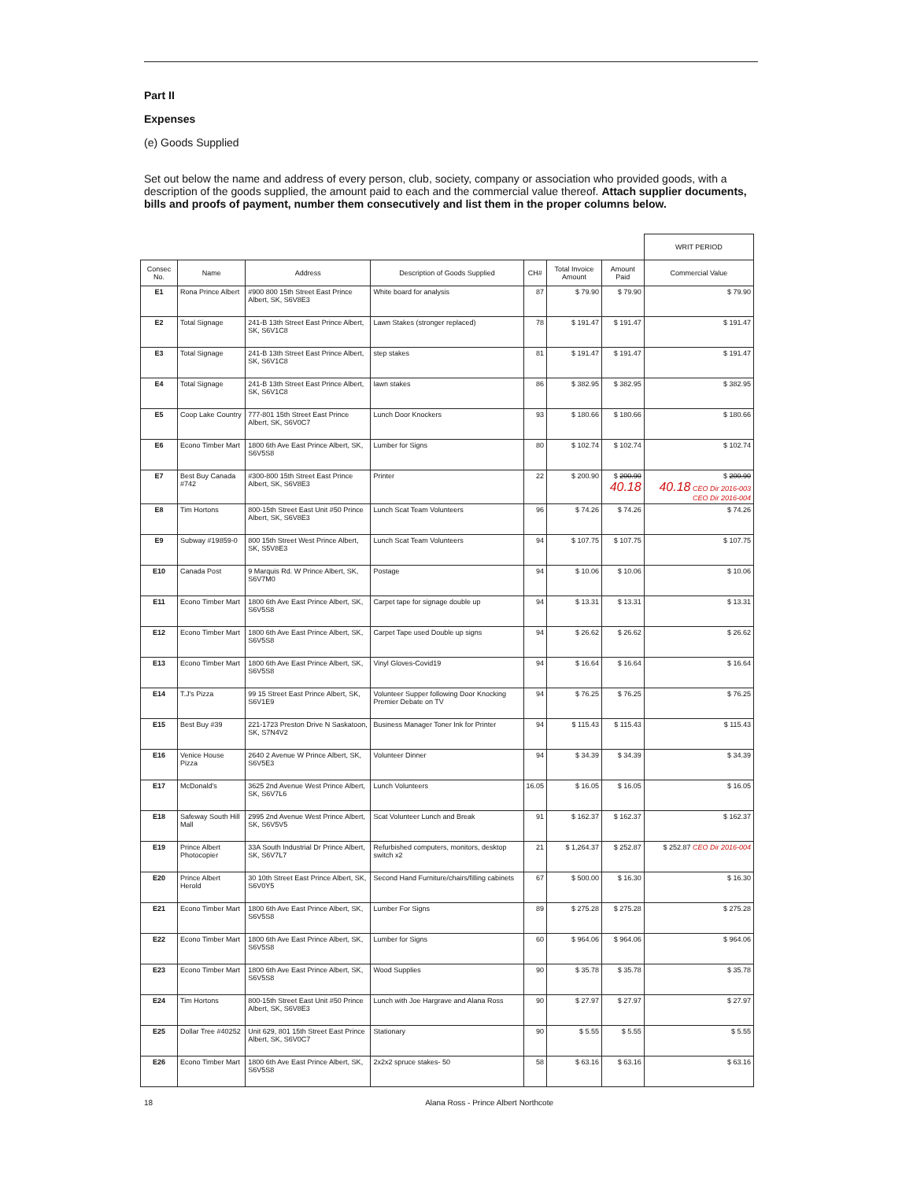Part II
Expenses
(e) Goods Supplied
Set out below the name and address of every person, club, society, company or association who provided goods, with a description of the goods supplied, the amount paid to each and the commercial value thereof. Attach supplier documents, bills and proofs of payment, number them consecutively and list them in the proper columns below.
| | | | | | | | WRIT PERIOD |
| --- | --- | --- | --- | --- | --- | --- | --- |
| Consec No. | Name | Address | Description of Goods Supplied | CH# | Total Invoice Amount | Amount Paid | Commercial Value |
| E1 | Rona Prince Albert | #900 800 15th Street East Prince Albert, SK, S6V8E3 | White board for analysis | 87 | $ 79.90 | $ 79.90 | $ 79.90 |
| E2 | Total Signage | 241-B 13th Street East Prince Albert, SK, S6V1C8 | Lawn Stakes (stronger replaced) | 78 | $ 191.47 | $ 191.47 | $ 191.47 |
| E3 | Total Signage | 241-B 13th Street East Prince Albert, SK, S6V1C8 | step stakes | 81 | $ 191.47 | $ 191.47 | $ 191.47 |
| E4 | Total Signage | 241-B 13th Street East Prince Albert, SK, S6V1C8 | lawn stakes | 86 | $ 382.95 | $ 382.95 | $ 382.95 |
| E5 | Coop Lake Country | 777-801 15th Street East Prince Albert, SK, S6V0C7 | Lunch Door Knockers | 93 | $ 180.66 | $ 180.66 | $ 180.66 |
| E6 | Econo Timber Mart | 1800 6th Ave East Prince Albert, SK, S6V5S8 | Lumber for Signs | 80 | $ 102.74 | $ 102.74 | $ 102.74 |
| E7 | Best Buy Canada #742 | #300-800 15th Street East Prince Albert, SK, S6V8E3 | Printer | 22 | $ 200.90 | $ 200.90 40.18 | $ 200.90 40.18 CEO Dir 2016-003 CEO Dir 2016-004 |
| E8 | Tim Hortons | 800-15th Street East Unit #50 Prince Albert, SK, S6V8E3 | Lunch Scat Team Volunteers | 96 | $ 74.26 | $ 74.26 | $ 74.26 |
| E9 | Subway #19859-0 | 800 15th Street West Prince Albert, SK, S5V8E3 | Lunch Scat Team Volunteers | 94 | $ 107.75 | $ 107.75 | $ 107.75 |
| E10 | Canada Post | 9 Marquis Rd. W Prince Albert, SK, S6V7M0 | Postage | 94 | $ 10.06 | $ 10.06 | $ 10.06 |
| E11 | Econo Timber Mart | 1800 6th Ave East Prince Albert, SK, S6V5S8 | Carpet tape for signage double up | 94 | $ 13.31 | $ 13.31 | $ 13.31 |
| E12 | Econo Timber Mart | 1800 6th Ave East Prince Albert, SK, S6V5S8 | Carpet Tape used Double up signs | 94 | $ 26.62 | $ 26.62 | $ 26.62 |
| E13 | Econo Timber Mart | 1800 6th Ave East Prince Albert, SK, S6V5S8 | Vinyl Gloves-Covid19 | 94 | $ 16.64 | $ 16.64 | $ 16.64 |
| E14 | T.J's Pizza | 99 15 Street East Prince Albert, SK, S6V1E9 | Volunteer Supper following Door Knocking Premier Debate on TV | 94 | $ 76.25 | $ 76.25 | $ 76.25 |
| E15 | Best Buy #39 | 221-1723 Preston Drive N Saskatoon, SK, S7N4V2 | Business Manager Toner Ink for Printer | 94 | $ 115.43 | $ 115.43 | $ 115.43 |
| E16 | Venice House Pizza | 2640 2 Avenue W Prince Albert, SK, S6V5E3 | Volunteer Dinner | 94 | $ 34.39 | $ 34.39 | $ 34.39 |
| E17 | McDonald's | 3625 2nd Avenue West Prince Albert, SK, S6V7L6 | Lunch Volunteers | 16.05 | $ 16.05 | $ 16.05 | $ 16.05 |
| E18 | Safeway South Hill Mall | 2995 2nd Avenue West Prince Albert, SK, S6V5V5 | Scat Volunteer Lunch and Break | 91 | $ 162.37 | $ 162.37 | $ 162.37 |
| E19 | Prince Albert Photocopier | 33A South Industrial Dr Prince Albert, SK, S6V7L7 | Refurbished computers, monitors, desktop switch x2 | 21 | $ 1,264.37 | $ 252.87 | $ 252.87 CEO Dir 2016-004 |
| E20 | Prince Albert Herold | 30 10th Street East Prince Albert, SK, S6V0Y5 | Second Hand Furniture/chairs/filling cabinets | 67 | $ 500.00 | $ 16.30 | $ 16.30 |
| E21 | Econo Timber Mart | 1800 6th Ave East Prince Albert, SK, S6V5S8 | Lumber For Signs | 89 | $ 275.28 | $ 275.28 | $ 275.28 |
| E22 | Econo Timber Mart | 1800 6th Ave East Prince Albert, SK, S6V5S8 | Lumber for Signs | 60 | $ 964.06 | $ 964.06 | $ 964.06 |
| E23 | Econo Timber Mart | 1800 6th Ave East Prince Albert, SK, S6V5S8 | Wood Supplies | 90 | $ 35.78 | $ 35.78 | $ 35.78 |
| E24 | Tim Hortons | 800-15th Street East Unit #50 Prince Albert, SK, S6V8E3 | Lunch with Joe Hargrave and Alana Ross | 90 | $ 27.97 | $ 27.97 | $ 27.97 |
| E25 | Dollar Tree #40252 | Unit 629, 801 15th Street East Prince Albert, SK, S6V0C7 | Stationary | 90 | $ 5.55 | $ 5.55 | $ 5.55 |
| E26 | Econo Timber Mart | 1800 6th Ave East Prince Albert, SK, S6V5S8 | 2x2x2 spruce stakes- 50 | 58 | $ 63.16 | $ 63.16 | $ 63.16 |
18 Alana Ross - Prince Albert Northcote